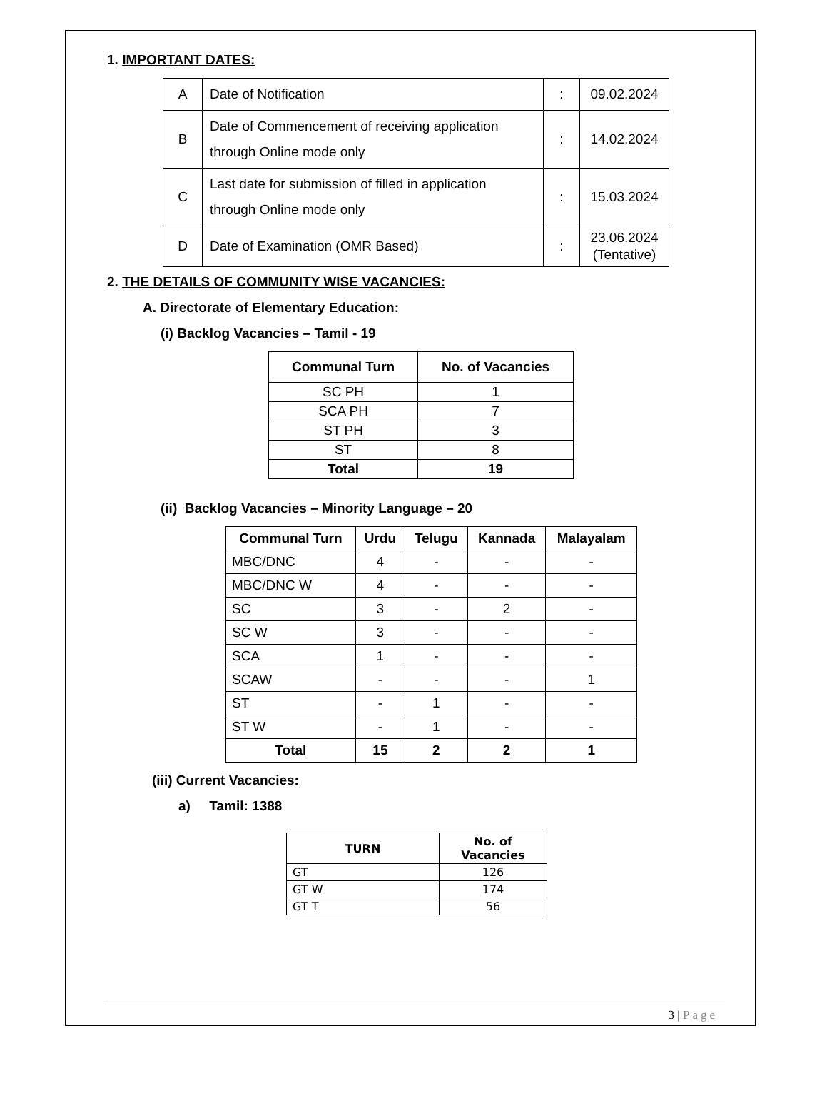1. IMPORTANT DATES:
| A | Date of Notification | : | 09.02.2024 |
| B | Date of Commencement of receiving application through Online mode only | : | 14.02.2024 |
| C | Last date for submission of filled in application through Online mode only | : | 15.03.2024 |
| D | Date of Examination (OMR Based) | : | 23.06.2024 (Tentative) |
2. THE DETAILS OF COMMUNITY WISE VACANCIES:
A. Directorate of Elementary Education:
(i) Backlog Vacancies – Tamil - 19
| Communal Turn | No. of Vacancies |
| --- | --- |
| SC PH | 1 |
| SCA PH | 7 |
| ST PH | 3 |
| ST | 8 |
| Total | 19 |
(ii) Backlog Vacancies – Minority Language – 20
| Communal Turn | Urdu | Telugu | Kannada | Malayalam |
| --- | --- | --- | --- | --- |
| MBC/DNC | 4 | - | - | - |
| MBC/DNC W | 4 | - | - | - |
| SC | 3 | - | 2 | - |
| SC W | 3 | - | - | - |
| SCA | 1 | - | - | - |
| SCAW | - | - | - | 1 |
| ST | - | 1 | - | - |
| ST W | - | 1 | - | - |
| Total | 15 | 2 | 2 | 1 |
(iii) Current Vacancies:
a) Tamil: 1388
| TURN | No. of Vacancies |
| --- | --- |
| GT | 126 |
| GT W | 174 |
| GT T | 56 |
3 | Page